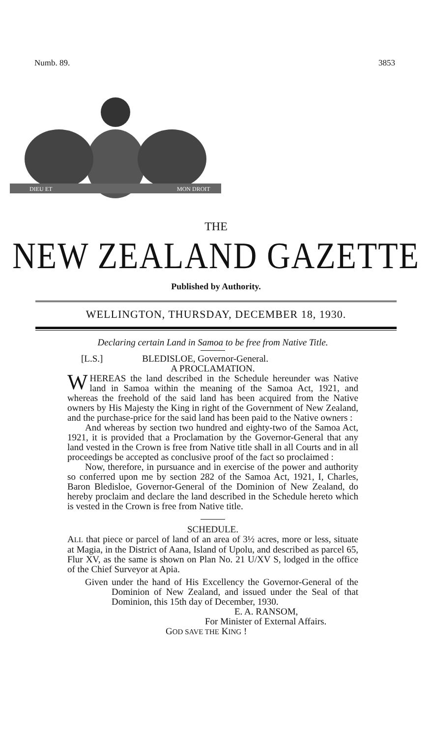Numb. 89. 3853
DIEU ET
MON DROIT
THE
NEW ZEALAND GAZETTE
Published by Authority.
WELLINGTON, THURSDAY, DECEMBER 18, 1930.
Declaring certain Land in Samoa to be free from Native Title.
[L.S.] BLEDISLOE, Governor-General.
A PROCLAMATION.
WHEREAS the land described in the Schedule hereunder was Native land in Samoa within the meaning of the Samoa Act, 1921, and whereas the freehold of the said land has been acquired from the Native owners by His Majesty the King in right of the Government of New Zealand, and the purchase-price for the said land has been paid to the Native owners :
And whereas by section two hundred and eighty-two of the Samoa Act, 1921, it is provided that a Proclamation by the Governor-General that any land vested in the Crown is free from Native title shall in all Courts and in all proceedings be accepted as conclusive proof of the fact so proclaimed :
Now, therefore, in pursuance and in exercise of the power and authority so conferred upon me by section 282 of the Samoa Act, 1921, I, Charles, Baron Bledisloe, Governor-General of the Dominion of New Zealand, do hereby proclaim and declare the land described in the Schedule hereto which is vested in the Crown is free from Native title.
SCHEDULE.
ALL that piece or parcel of land of an area of 3½ acres, more or less, situate at Magia, in the District of Aana, Island of Upolu, and described as parcel 65, Flur XV, as the same is shown on Plan No. 21 U/XV S, lodged in the office of the Chief Surveyor at Apia.
Given under the hand of His Excellency the Governor-General of the Dominion of New Zealand, and issued under the Seal of that Dominion, this 15th day of December, 1930.
E. A. RANSOM,
For Minister of External Affairs.
GOD SAVE THE KING !